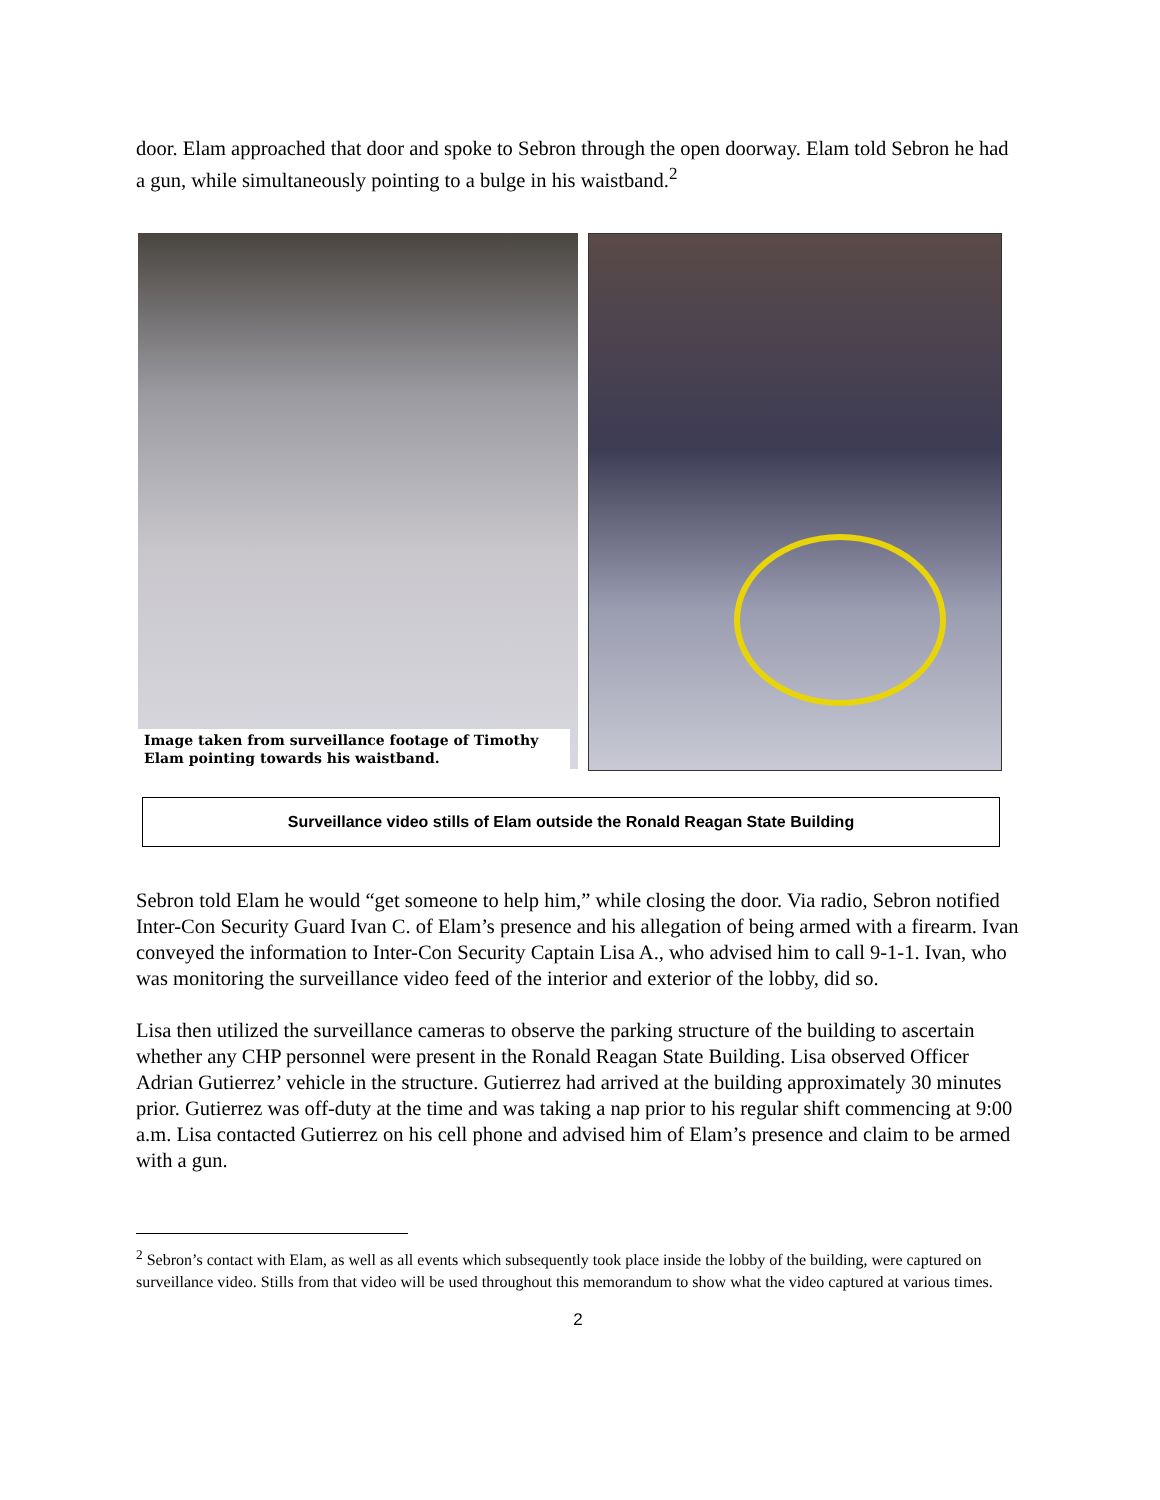door. Elam approached that door and spoke to Sebron through the open doorway. Elam told Sebron he had a gun, while simultaneously pointing to a bulge in his waistband.<sup>2</sup>
Image taken from surveillance footage of Timothy Elam pointing towards his waistband.
Surveillance video stills of Elam outside the Ronald Reagan State Building
Sebron told Elam he would “get someone to help him,” while closing the door. Via radio, Sebron notified Inter-Con Security Guard Ivan C. of Elam’s presence and his allegation of being armed with a firearm. Ivan conveyed the information to Inter-Con Security Captain Lisa A., who advised him to call 9-1-1. Ivan, who was monitoring the surveillance video feed of the interior and exterior of the lobby, did so.
Lisa then utilized the surveillance cameras to observe the parking structure of the building to ascertain whether any CHP personnel were present in the Ronald Reagan State Building. Lisa observed Officer Adrian Gutierrez’ vehicle in the structure. Gutierrez had arrived at the building approximately 30 minutes prior. Gutierrez was off-duty at the time and was taking a nap prior to his regular shift commencing at 9:00 a.m. Lisa contacted Gutierrez on his cell phone and advised him of Elam’s presence and claim to be armed with a gun.
<sup>2</sup> Sebron’s contact with Elam, as well as all events which subsequently took place inside the lobby of the building, were captured on surveillance video. Stills from that video will be used throughout this memorandum to show what the video captured at various times.
2